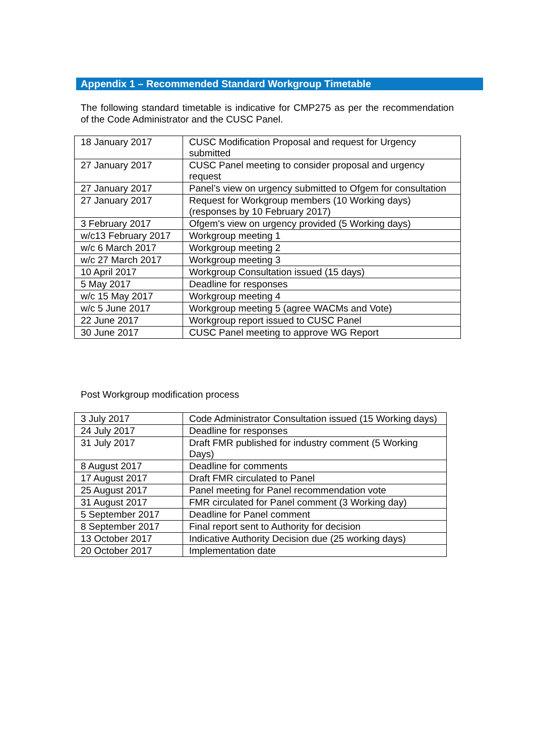Appendix 1 – Recommended Standard Workgroup Timetable
The following standard timetable is indicative for CMP275 as per the recommendation of the Code Administrator and the CUSC Panel.
| 18 January 2017 | CUSC Modification Proposal and request for Urgency submitted |
| 27 January 2017 | CUSC Panel meeting to consider proposal and urgency request |
| 27 January 2017 | Panel’s view on urgency submitted to Ofgem for consultation |
| 27 January 2017 | Request for Workgroup members (10 Working days) (responses by 10 February 2017) |
| 3 February 2017 | Ofgem’s view on urgency provided (5 Working days) |
| w/c13 February 2017 | Workgroup meeting 1 |
| w/c 6 March 2017 | Workgroup meeting 2 |
| w/c 27 March 2017 | Workgroup meeting 3 |
| 10 April 2017 | Workgroup Consultation issued (15 days) |
| 5 May 2017 | Deadline for responses |
| w/c 15 May 2017 | Workgroup meeting 4 |
| w/c 5 June 2017 | Workgroup meeting 5 (agree WACMs and Vote) |
| 22 June 2017 | Workgroup report issued to CUSC Panel |
| 30 June 2017 | CUSC Panel meeting to approve WG Report |
Post Workgroup modification process
| 3 July 2017 | Code Administrator Consultation issued (15 Working days) |
| 24 July 2017 | Deadline for responses |
| 31 July 2017 | Draft FMR published for industry comment (5 Working Days) |
| 8 August 2017 | Deadline for comments |
| 17 August 2017 | Draft FMR circulated to Panel |
| 25 August 2017 | Panel meeting for Panel recommendation vote |
| 31 August 2017 | FMR circulated for Panel comment (3 Working day) |
| 5 September 2017 | Deadline for Panel comment |
| 8 September 2017 | Final report sent to Authority for decision |
| 13 October 2017 | Indicative Authority Decision due (25 working days) |
| 20 October 2017 | Implementation date |